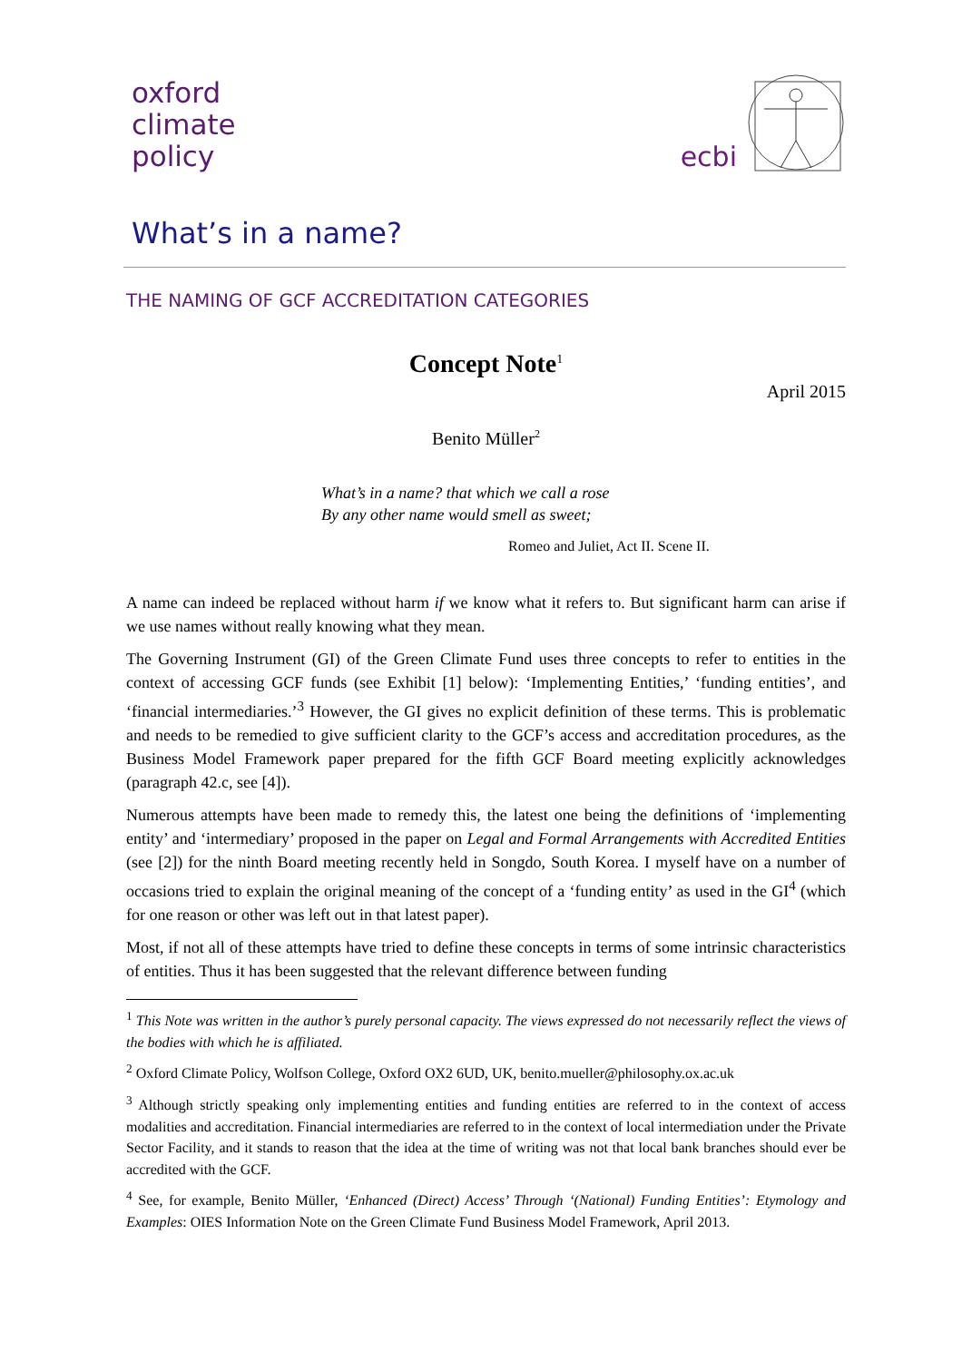oxford
climate
policy
ecbi
What’s in a name?
THE NAMING OF GCF ACCREDITATION CATEGORIES
Concept Note<sup>1</sup>
April 2015
Benito Müller<sup>2</sup>
What’s in a name? that which we call a rose
By any other name would smell as sweet;
Romeo and Juliet, Act II. Scene II.
A name can indeed be replaced without harm if we know what it refers to. But significant harm can arise if we use names without really knowing what they mean.
The Governing Instrument (GI) of the Green Climate Fund uses three concepts to refer to entities in the context of accessing GCF funds (see Exhibit [1] below): ‘Implementing Entities,’ ‘funding entities’, and ‘financial intermediaries.’<sup>3</sup> However, the GI gives no explicit definition of these terms. This is problematic and needs to be remedied to give sufficient clarity to the GCF’s access and accreditation procedures, as the Business Model Framework paper prepared for the fifth GCF Board meeting explicitly acknowledges (paragraph 42.c, see [4]).
Numerous attempts have been made to remedy this, the latest one being the definitions of ‘implementing entity’ and ‘intermediary’ proposed in the paper on Legal and Formal Arrangements with Accredited Entities (see [2]) for the ninth Board meeting recently held in Songdo, South Korea. I myself have on a number of occasions tried to explain the original meaning of the concept of a ‘funding entity’ as used in the GI<sup>4</sup> (which for one reason or other was left out in that latest paper).
Most, if not all of these attempts have tried to define these concepts in terms of some intrinsic characteristics of entities. Thus it has been suggested that the relevant difference between funding
<sup>1</sup> This Note was written in the author’s purely personal capacity. The views expressed do not necessarily reflect the views of the bodies with which he is affiliated.
<sup>2</sup> Oxford Climate Policy, Wolfson College, Oxford OX2 6UD, UK, benito.mueller@philosophy.ox.ac.uk
<sup>3</sup> Although strictly speaking only implementing entities and funding entities are referred to in the context of access modalities and accreditation. Financial intermediaries are referred to in the context of local intermediation under the Private Sector Facility, and it stands to reason that the idea at the time of writing was not that local bank branches should ever be accredited with the GCF.
<sup>4</sup> See, for example, Benito Müller, ‘Enhanced (Direct) Access’ Through ‘(National) Funding Entities’: Etymology and Examples: OIES Information Note on the Green Climate Fund Business Model Framework, April 2013.